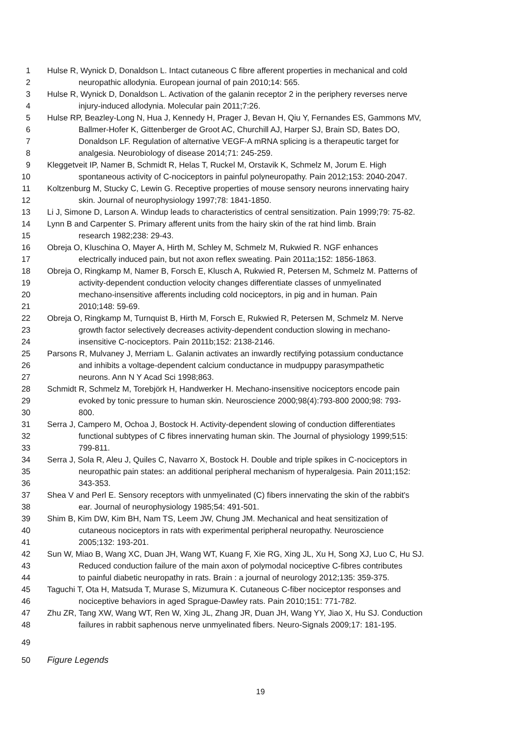1 Hulse R, Wynick D, Donaldson L. Intact cutaneous C fibre afferent properties in mechanical and cold
2 neuropathic allodynia. European journal of pain 2010;14: 565.
3 Hulse R, Wynick D, Donaldson L. Activation of the galanin receptor 2 in the periphery reverses nerve
4 injury-induced allodynia. Molecular pain 2011;7:26.
5 Hulse RP, Beazley-Long N, Hua J, Kennedy H, Prager J, Bevan H, Qiu Y, Fernandes ES, Gammons MV,
6 Ballmer-Hofer K, Gittenberger de Groot AC, Churchill AJ, Harper SJ, Brain SD, Bates DO,
7 Donaldson LF. Regulation of alternative VEGF-A mRNA splicing is a therapeutic target for
8 analgesia. Neurobiology of disease 2014;71: 245-259.
9 Kleggetveit IP, Namer B, Schmidt R, Helas T, Ruckel M, Orstavik K, Schmelz M, Jorum E. High
10 spontaneous activity of C-nociceptors in painful polyneuropathy. Pain 2012;153: 2040-2047.
11 Koltzenburg M, Stucky C, Lewin G. Receptive properties of mouse sensory neurons innervating hairy
12 skin. Journal of neurophysiology 1997;78: 1841-1850.
13 Li J, Simone D, Larson A. Windup leads to characteristics of central sensitization. Pain 1999;79: 75-82.
14 Lynn B and Carpenter S. Primary afferent units from the hairy skin of the rat hind limb. Brain
15 research 1982;238: 29-43.
16 Obreja O, Kluschina O, Mayer A, Hirth M, Schley M, Schmelz M, Rukwied R. NGF enhances
17 electrically induced pain, but not axon reflex sweating. Pain 2011a;152: 1856-1863.
18 Obreja O, Ringkamp M, Namer B, Forsch E, Klusch A, Rukwied R, Petersen M, Schmelz M. Patterns of
19 activity-dependent conduction velocity changes differentiate classes of unmyelinated
20 mechano-insensitive afferents including cold nociceptors, in pig and in human. Pain
21 2010;148: 59-69.
22 Obreja O, Ringkamp M, Turnquist B, Hirth M, Forsch E, Rukwied R, Petersen M, Schmelz M. Nerve
23 growth factor selectively decreases activity-dependent conduction slowing in mechano-
24 insensitive C-nociceptors. Pain 2011b;152: 2138-2146.
25 Parsons R, Mulvaney J, Merriam L. Galanin activates an inwardly rectifying potassium conductance
26 and inhibits a voltage-dependent calcium conductance in mudpuppy parasympathetic
27 neurons. Ann N Y Acad Sci 1998;863.
28 Schmidt R, Schmelz M, Torebjörk H, Handwerker H. Mechano-insensitive nociceptors encode pain
29 evoked by tonic pressure to human skin. Neuroscience 2000;98(4):793-800 2000;98: 793-
30 800.
31 Serra J, Campero M, Ochoa J, Bostock H. Activity-dependent slowing of conduction differentiates
32 functional subtypes of C fibres innervating human skin. The Journal of physiology 1999;515:
33 799-811.
34 Serra J, Sola R, Aleu J, Quiles C, Navarro X, Bostock H. Double and triple spikes in C-nociceptors in
35 neuropathic pain states: an additional peripheral mechanism of hyperalgesia. Pain 2011;152:
36 343-353.
37 Shea V and Perl E. Sensory receptors with unmyelinated (C) fibers innervating the skin of the rabbit's
38 ear. Journal of neurophysiology 1985;54: 491-501.
39 Shim B, Kim DW, Kim BH, Nam TS, Leem JW, Chung JM. Mechanical and heat sensitization of
40 cutaneous nociceptors in rats with experimental peripheral neuropathy. Neuroscience
41 2005;132: 193-201.
42 Sun W, Miao B, Wang XC, Duan JH, Wang WT, Kuang F, Xie RG, Xing JL, Xu H, Song XJ, Luo C, Hu SJ.
43 Reduced conduction failure of the main axon of polymodal nociceptive C-fibres contributes
44 to painful diabetic neuropathy in rats. Brain : a journal of neurology 2012;135: 359-375.
45 Taguchi T, Ota H, Matsuda T, Murase S, Mizumura K. Cutaneous C-fiber nociceptor responses and
46 nociceptive behaviors in aged Sprague-Dawley rats. Pain 2010;151: 771-782.
47 Zhu ZR, Tang XW, Wang WT, Ren W, Xing JL, Zhang JR, Duan JH, Wang YY, Jiao X, Hu SJ. Conduction
48 failures in rabbit saphenous nerve unmyelinated fibers. Neuro-Signals 2009;17: 181-195.
49
50 Figure Legends
19